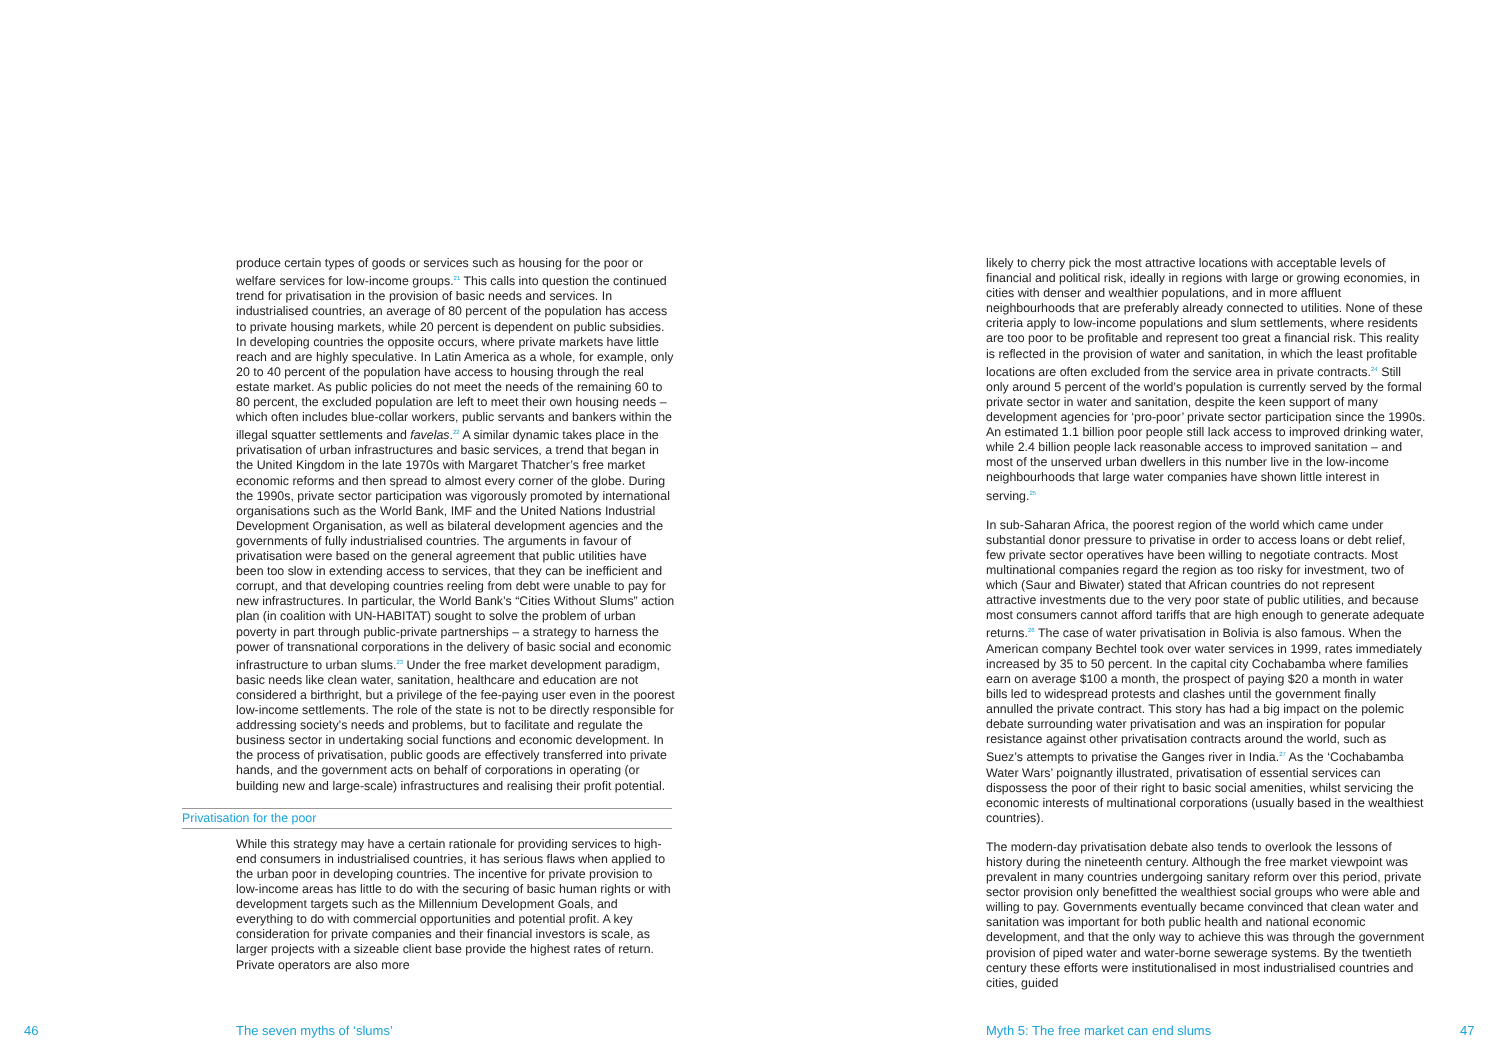produce certain types of goods or services such as housing for the poor or welfare services for low-income groups.<sup>21</sup> This calls into question the continued trend for privatisation in the provision of basic needs and services. In industrialised countries, an average of 80 percent of the population has access to private housing markets, while 20 percent is dependent on public subsidies. In developing countries the opposite occurs, where private markets have little reach and are highly speculative. In Latin America as a whole, for example, only 20 to 40 percent of the population have access to housing through the real estate market. As public policies do not meet the needs of the remaining 60 to 80 percent, the excluded population are left to meet their own housing needs – which often includes blue-collar workers, public servants and bankers within the illegal squatter settlements and favelas.<sup>22</sup> A similar dynamic takes place in the privatisation of urban infrastructures and basic services, a trend that began in the United Kingdom in the late 1970s with Margaret Thatcher’s free market economic reforms and then spread to almost every corner of the globe. During the 1990s, private sector participation was vigorously promoted by international organisations such as the World Bank, IMF and the United Nations Industrial Development Organisation, as well as bilateral development agencies and the governments of fully industrialised countries. The arguments in favour of privatisation were based on the general agreement that public utilities have been too slow in extending access to services, that they can be inefficient and corrupt, and that developing countries reeling from debt were unable to pay for new infrastructures. In particular, the World Bank’s “Cities Without Slums” action plan (in coalition with UN-HABITAT) sought to solve the problem of urban poverty in part through public-private partnerships – a strategy to harness the power of transnational corporations in the delivery of basic social and economic infrastructure to urban slums.<sup>23</sup> Under the free market development paradigm, basic needs like clean water, sanitation, healthcare and education are not considered a birthright, but a privilege of the fee-paying user even in the poorest low-income settlements. The role of the state is not to be directly responsible for addressing society’s needs and problems, but to facilitate and regulate the business sector in undertaking social functions and economic development. In the process of privatisation, public goods are effectively transferred into private hands, and the government acts on behalf of corporations in operating (or building new and large-scale) infrastructures and realising their profit potential.
Privatisation for the poor
While this strategy may have a certain rationale for providing services to high-end consumers in industrialised countries, it has serious flaws when applied to the urban poor in developing countries. The incentive for private provision to low-income areas has little to do with the securing of basic human rights or with development targets such as the Millennium Development Goals, and everything to do with commercial opportunities and potential profit. A key consideration for private companies and their financial investors is scale, as larger projects with a sizeable client base provide the highest rates of return. Private operators are also more
likely to cherry pick the most attractive locations with acceptable levels of financial and political risk, ideally in regions with large or growing economies, in cities with denser and wealthier populations, and in more affluent neighbourhoods that are preferably already connected to utilities. None of these criteria apply to low-income populations and slum settlements, where residents are too poor to be profitable and represent too great a financial risk. This reality is reflected in the provision of water and sanitation, in which the least profitable locations are often excluded from the service area in private contracts.<sup>24</sup> Still only around 5 percent of the world’s population is currently served by the formal private sector in water and sanitation, despite the keen support of many development agencies for ‘pro-poor’ private sector participation since the 1990s. An estimated 1.1 billion poor people still lack access to improved drinking water, while 2.4 billion people lack reasonable access to improved sanitation – and most of the unserved urban dwellers in this number live in the low-income neighbourhoods that large water companies have shown little interest in serving.<sup>25</sup>
In sub-Saharan Africa, the poorest region of the world which came under substantial donor pressure to privatise in order to access loans or debt relief, few private sector operatives have been willing to negotiate contracts. Most multinational companies regard the region as too risky for investment, two of which (Saur and Biwater) stated that African countries do not represent attractive investments due to the very poor state of public utilities, and because most consumers cannot afford tariffs that are high enough to generate adequate returns.<sup>26</sup> The case of water privatisation in Bolivia is also famous. When the American company Bechtel took over water services in 1999, rates immediately increased by 35 to 50 percent. In the capital city Cochabamba where families earn on average $100 a month, the prospect of paying $20 a month in water bills led to widespread protests and clashes until the government finally annulled the private contract. This story has had a big impact on the polemic debate surrounding water privatisation and was an inspiration for popular resistance against other privatisation contracts around the world, such as Suez’s attempts to privatise the Ganges river in India.<sup>27</sup> As the ‘Cochabamba Water Wars’ poignantly illustrated, privatisation of essential services can dispossess the poor of their right to basic social amenities, whilst servicing the economic interests of multinational corporations (usually based in the wealthiest countries).
The modern-day privatisation debate also tends to overlook the lessons of history during the nineteenth century. Although the free market viewpoint was prevalent in many countries undergoing sanitary reform over this period, private sector provision only benefitted the wealthiest social groups who were able and willing to pay. Governments eventually became convinced that clean water and sanitation was important for both public health and national economic development, and that the only way to achieve this was through the government provision of piped water and water-borne sewerage systems. By the twentieth century these efforts were institutionalised in most industrialised countries and cities, guided
46 The seven myths of ‘slums’
Myth 5: The free market can end slums
47